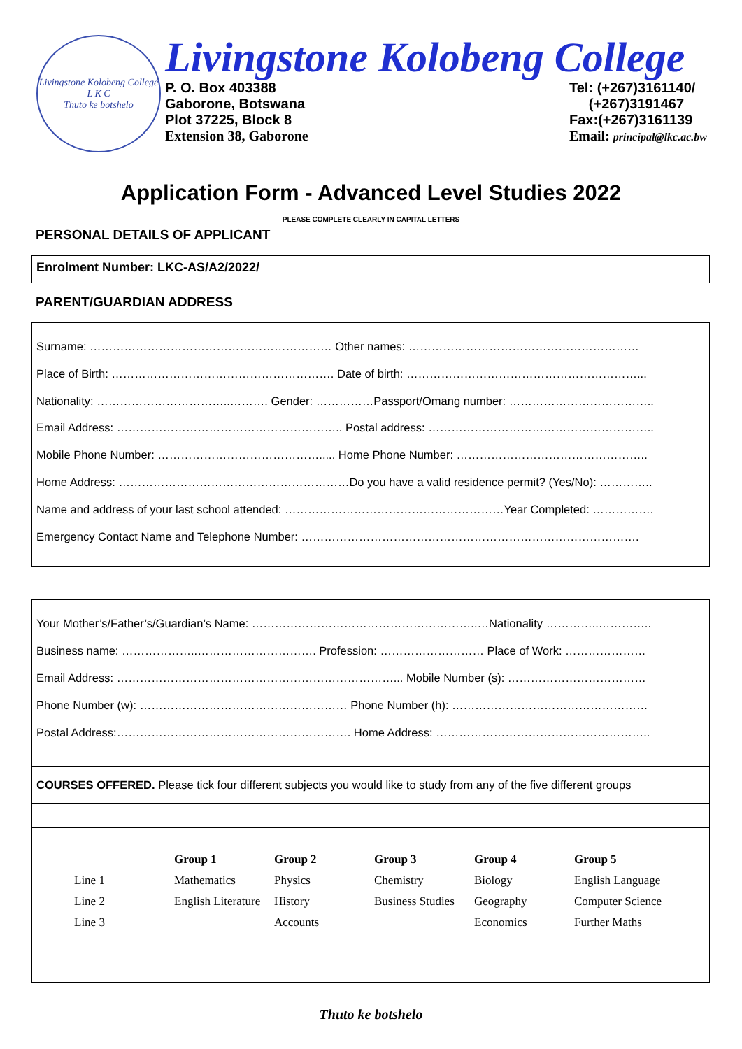Livingstone Kolobeng College
L K C
Thuto ke botshelo
Livingstone Kolobeng College
P. O. Box 403388
Gaborone, Botswana
Plot 37225, Block 8
Extension 38, Gaborone
Tel: (+267)3161140/
(+267)3191467
Fax:(+267)3161139
Email: principal@lkc.ac.bw
Application Form - Advanced Level Studies 2022
PLEASE COMPLETE CLEARLY IN CAPITAL LETTERS
PERSONAL DETAILS OF APPLICANT
Enrolment Number: LKC-AS/A2/2022/
PARENT/GUARDIAN ADDRESS
Surname: ……………………………………………………… Other names: ……………………………………………………
Place of Birth: …………………………………………………. Date of birth: ……………………………………………………...
Nationality: ……………………………..………. Gender: ……………Passport/Omang number: ………………………………..
Email Address: ………………………………………………….. Postal address: …………………………………………………..
Mobile Phone Number: ……………………………………..... Home Phone Number: …………………………………………..
Home Address: ……………………………………………………Do you have a valid residence permit? (Yes/No): …………..
Name and address of your last school attended: …………………………………………………Year Completed: …………….
Emergency Contact Name and Telephone Number: …………………………………………………………………………….
Your Mother’s/Father’s/Guardian’s Name: …………………………………………………..…Nationality …………..…………..
Business name: ………………..…………………………. Profession: ……………………… Place of Work: …………………
Email Address: ………………………………………………………………... Mobile Number (s): ………………………………
Phone Number (w): ……………………………………………… Phone Number (h): ……………………………………………
Postal Address:……………………………………………………. Home Address: ………………………………………………..
COURSES OFFERED. Please tick four different subjects you would like to study from any of the five different groups
| | Group 1 | Group 2 | Group 3 | Group 4 | Group 5 |
| --- | --- | --- | --- | --- | --- |
| Line 1 | Mathematics | Physics | Chemistry | Biology | English Language |
| Line 2 | English Literature | History | Business Studies | Geography | Computer Science |
| Line 3 | | Accounts | | Economics | Further Maths |
Thuto ke botshelo